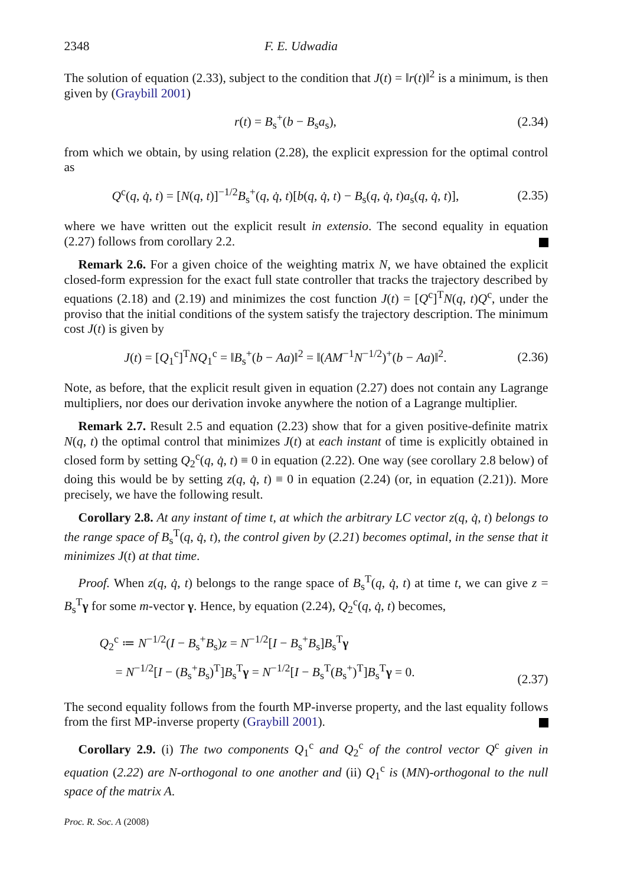2348 F. E. Udwadia
The solution of equation (2.33), subject to the condition that J(t) = ‖r(t)‖<sup>2</sup> is a minimum, is then given by (Graybill 2001)
r(t) = B<sub>s</sub><sup>+</sup>(b − B<sub>s</sub>a<sub>s</sub>), (2.34)
from which we obtain, by using relation (2.28), the explicit expression for the optimal control as
Q<sup>c</sup>(q, q̇, t) = [N(q, t)]<sup>−1/2</sup>B<sub>s</sub><sup>+</sup>(q, q̇, t)[b(q, q̇, t) − B<sub>s</sub>(q, q̇, t)a<sub>s</sub>(q, q̇, t)], (2.35)
where we have written out the explicit result in extensio. The second equality in equation (2.27) follows from corollary 2.2.
Remark 2.6. For a given choice of the weighting matrix N, we have obtained the explicit closed-form expression for the exact full state controller that tracks the trajectory described by equations (2.18) and (2.19) and minimizes the cost function J(t) = [Q<sup>c</sup>]<sup>T</sup>N(q, t)Q<sup>c</sup>, under the proviso that the initial conditions of the system satisfy the trajectory description. The minimum cost J(t) is given by
J(t) = [Q<sub>1</sub><sup>c</sup>]<sup>T</sup>NQ<sub>1</sub><sup>c</sup> = ‖B<sub>s</sub><sup>+</sup>(b − Aa)‖<sup>2</sup> = ‖(AM<sup>−1</sup>N<sup>−1/2</sup>)<sup>+</sup>(b − Aa)‖<sup>2</sup>. (2.36)
Note, as before, that the explicit result given in equation (2.27) does not contain any Lagrange multipliers, nor does our derivation invoke anywhere the notion of a Lagrange multiplier.
Remark 2.7. Result 2.5 and equation (2.23) show that for a given positive-definite matrix N(q, t) the optimal control that minimizes J(t) at each instant of time is explicitly obtained in closed form by setting Q<sub>2</sub><sup>c</sup>(q, q̇, t) ≡ 0 in equation (2.22). One way (see corollary 2.8 below) of doing this would be by setting z(q, q̇, t) ≡ 0 in equation (2.24) (or, in equation (2.21)). More precisely, we have the following result.
Corollary 2.8. At any instant of time t, at which the arbitrary LC vector z(q, q̇, t) belongs to the range space of B<sub>s</sub><sup>T</sup>(q, q̇, t), the control given by (2.21) becomes optimal, in the sense that it minimizes J(t) at that time.
Proof. When z(q, q̇, t) belongs to the range space of B<sub>s</sub><sup>T</sup>(q, q̇, t) at time t, we can give z = B<sub>s</sub><sup>T</sup>γ for some m-vector γ. Hence, by equation (2.24), Q<sub>2</sub><sup>c</sup>(q, q̇, t) becomes,
Q<sub>2</sub><sup>c</sup> ≔ N<sup>−1/2</sup>(I − B<sub>s</sub><sup>+</sup>B<sub>s</sub>)z = N<sup>−1/2</sup>[I − B<sub>s</sub><sup>+</sup>B<sub>s</sub>]B<sub>s</sub><sup>T</sup>γ
= N<sup>−1/2</sup>[I − (B<sub>s</sub><sup>+</sup>B<sub>s</sub>)<sup>T</sup>]B<sub>s</sub><sup>T</sup>γ = N<sup>−1/2</sup>[I − B<sub>s</sub><sup>T</sup>(B<sub>s</sub><sup>+</sup>)<sup>T</sup>]B<sub>s</sub><sup>T</sup>γ = 0. (2.37)
The second equality follows from the fourth MP-inverse property, and the last equality follows from the first MP-inverse property (Graybill 2001).
Corollary 2.9. (i) The two components Q<sub>1</sub><sup>c</sup> and Q<sub>2</sub><sup>c</sup> of the control vector Q<sup>c</sup> given in equation (2.22) are N-orthogonal to one another and (ii) Q<sub>1</sub><sup>c</sup> is (MN)-orthogonal to the null space of the matrix A.
Proc. R. Soc. A (2008)